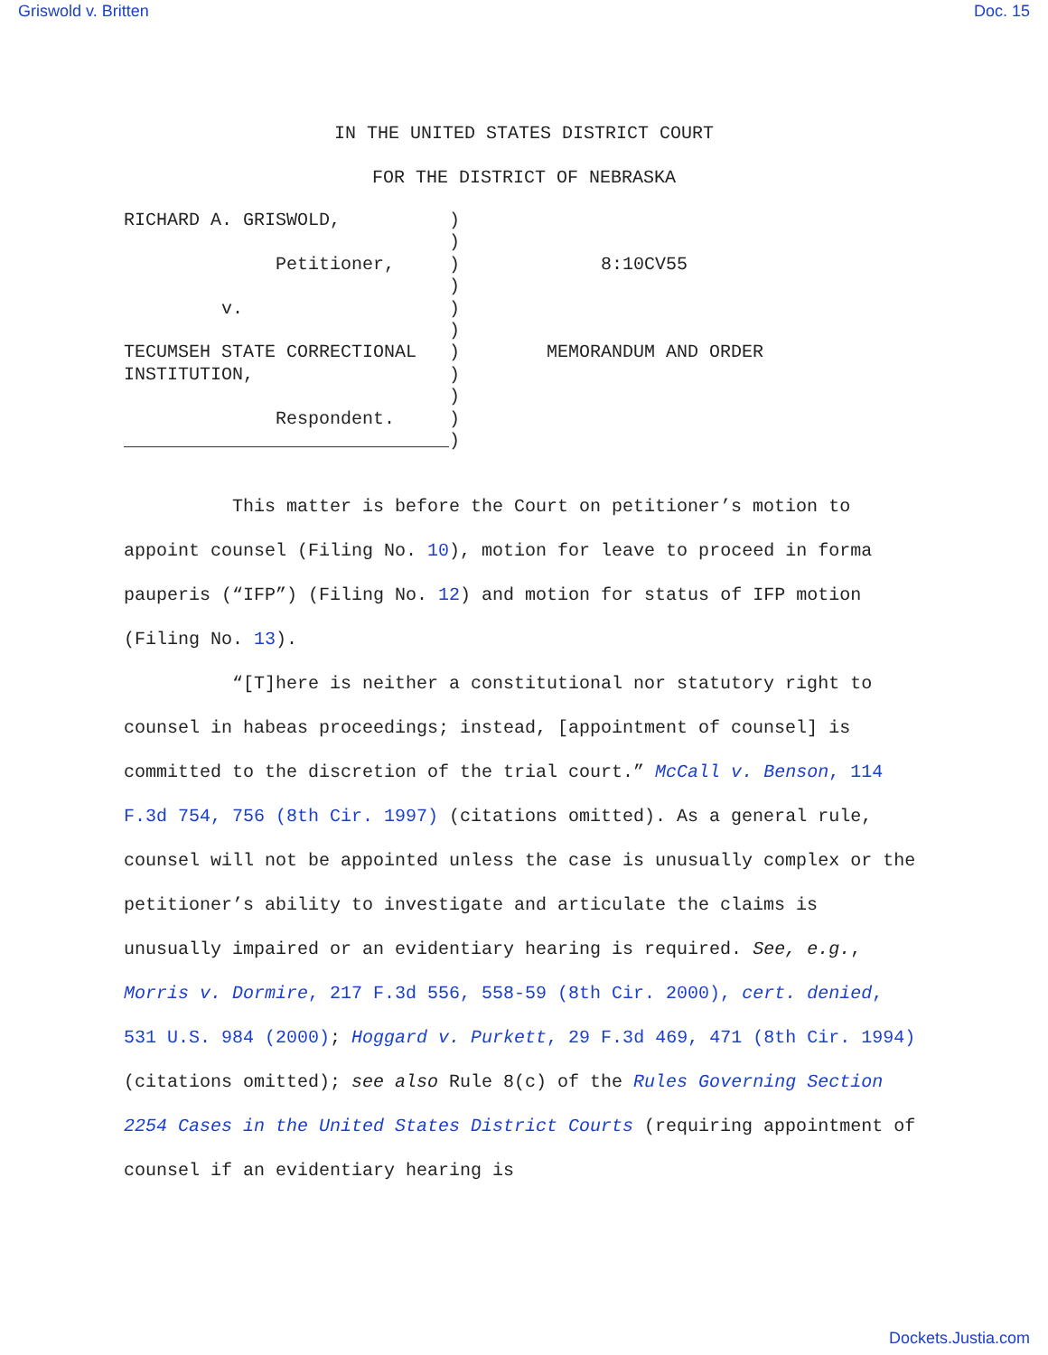Griswold v. Britten Doc. 15
IN THE UNITED STATES DISTRICT COURT
FOR THE DISTRICT OF NEBRASKA
RICHARD A. GRISWOLD,          )
                              )
              Petitioner,     )
                              )
         v.                   )
                              )
TECUMSEH STATE CORRECTIONAL   )
INSTITUTION,                  )
                              )
              Respondent.     )
______________________________)
             8:10CV55



        MEMORANDUM AND ORDER
This matter is before the Court on petitioner’s motion to appoint counsel (Filing No. 10), motion for leave to proceed in forma pauperis (“IFP”) (Filing No. 12) and motion for status of IFP motion (Filing No. 13).
“[T]here is neither a constitutional nor statutory right to counsel in habeas proceedings; instead, [appointment of counsel] is committed to the discretion of the trial court.” McCall v. Benson, 114 F.3d 754, 756 (8th Cir. 1997) (citations omitted). As a general rule, counsel will not be appointed unless the case is unusually complex or the petitioner’s ability to investigate and articulate the claims is unusually impaired or an evidentiary hearing is required. See, e.g., Morris v. Dormire, 217 F.3d 556, 558-59 (8th Cir. 2000), cert. denied, 531 U.S. 984 (2000); Hoggard v. Purkett, 29 F.3d 469, 471 (8th Cir. 1994) (citations omitted); see also Rule 8(c) of the Rules Governing Section 2254 Cases in the United States District Courts (requiring appointment of counsel if an evidentiary hearing is
Dockets.Justia.com